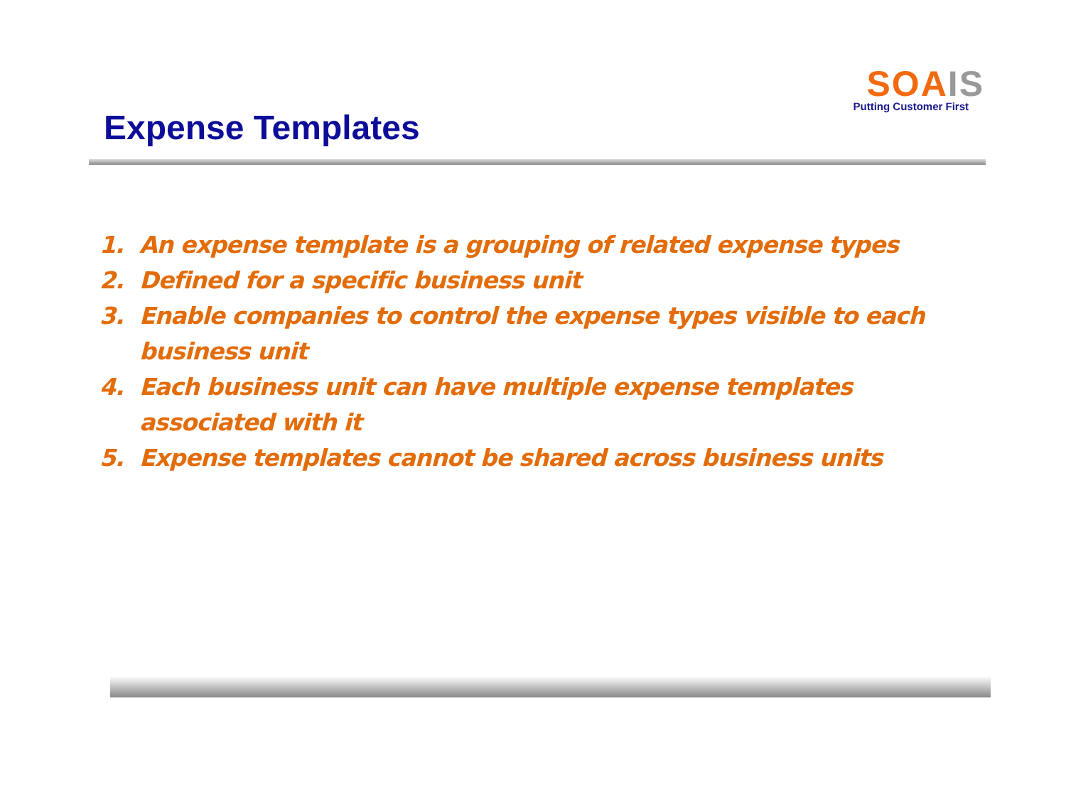SOA IS
Putting Customer First
Expense Templates
1. An expense template is a grouping of related expense types
2. Defined for a specific business unit
3. Enable companies to control the expense types visible to each business unit
4. Each business unit can have multiple expense templates associated with it
5. Expense templates cannot be shared across business units